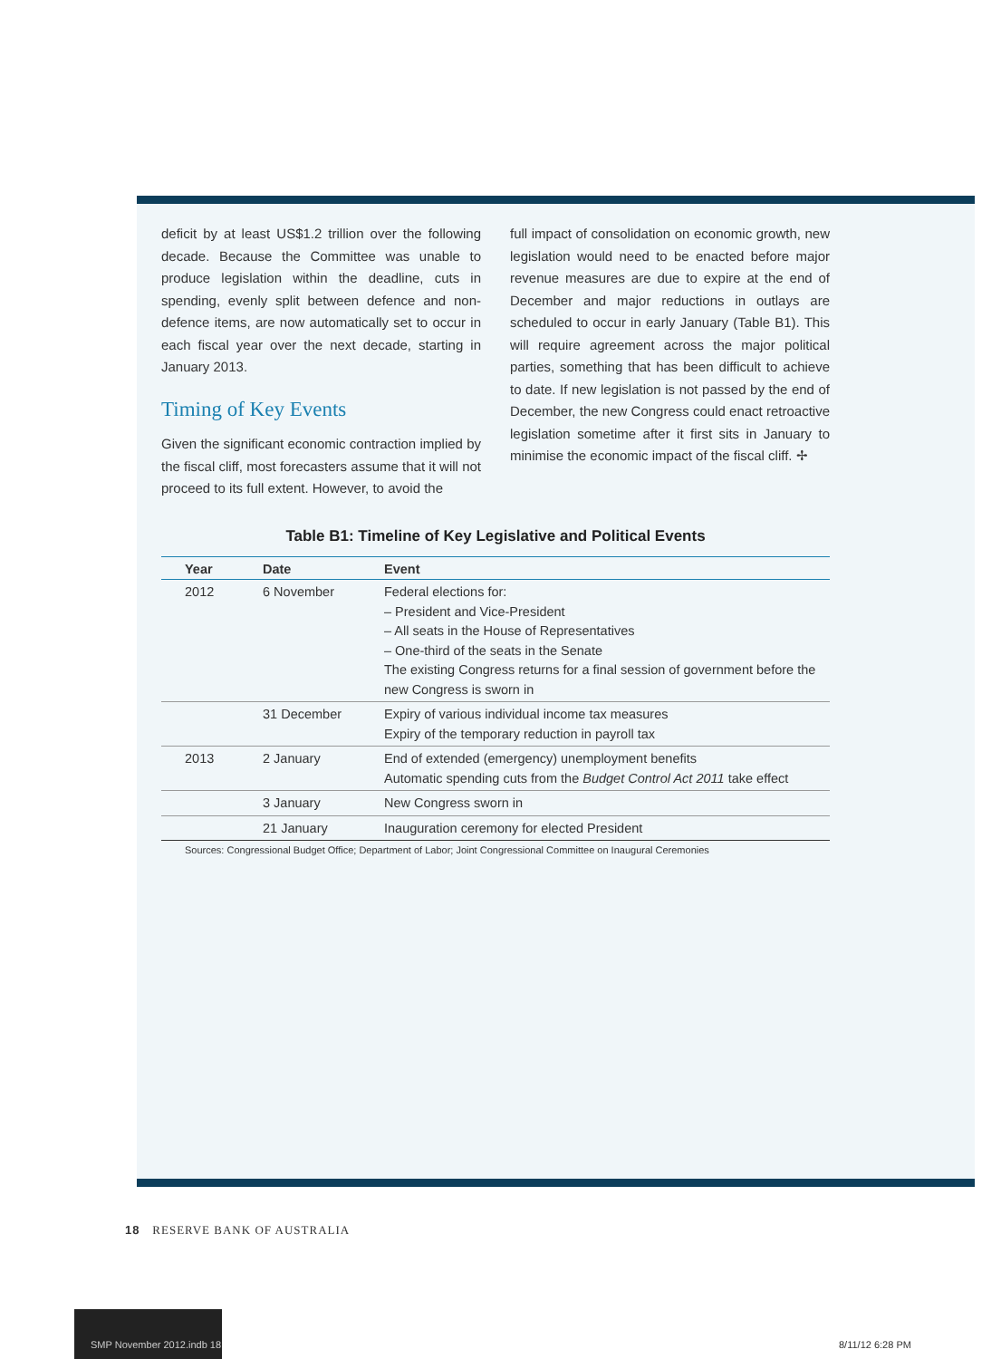deficit by at least US$1.2 trillion over the following decade. Because the Committee was unable to produce legislation within the deadline, cuts in spending, evenly split between defence and non-defence items, are now automatically set to occur in each fiscal year over the next decade, starting in January 2013.
Timing of Key Events
Given the significant economic contraction implied by the fiscal cliff, most forecasters assume that it will not proceed to its full extent. However, to avoid the
full impact of consolidation on economic growth, new legislation would need to be enacted before major revenue measures are due to expire at the end of December and major reductions in outlays are scheduled to occur in early January (Table B1). This will require agreement across the major political parties, something that has been difficult to achieve to date. If new legislation is not passed by the end of December, the new Congress could enact retroactive legislation sometime after it first sits in January to minimise the economic impact of the fiscal cliff. ✢
Table B1: Timeline of Key Legislative and Political Events
| Year | Date | Event |
| --- | --- | --- |
| 2012 | 6 November | Federal elections for: – President and Vice-President – All seats in the House of Representatives – One-third of the seats in the Senate The existing Congress returns for a final session of government before the new Congress is sworn in |
| | 31 December | Expiry of various individual income tax measures Expiry of the temporary reduction in payroll tax |
| 2013 | 2 January | End of extended (emergency) unemployment benefits Automatic spending cuts from the Budget Control Act 2011 take effect |
| | 3 January | New Congress sworn in |
| | 21 January | Inauguration ceremony for elected President |
Sources: Congressional Budget Office; Department of Labor; Joint Congressional Committee on Inaugural Ceremonies
18 RESERVE BANK OF AUSTRALIA
SMP November 2012.indb 18
8/11/12 6:28 PM